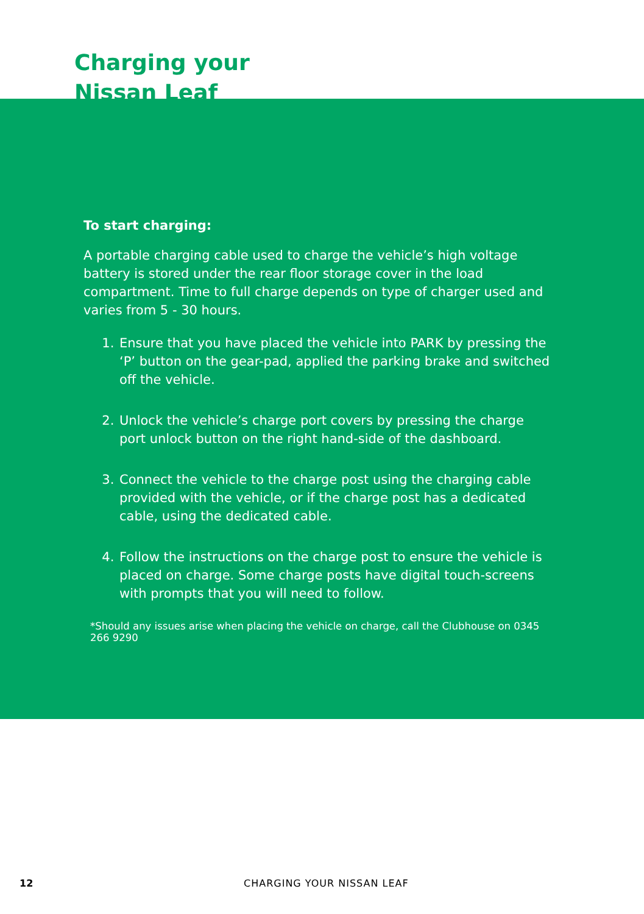Charging your
Nissan Leaf
To start charging:
A portable charging cable used to charge the vehicle’s high voltage battery is stored under the rear floor storage cover in the load compartment. Time to full charge depends on type of charger used and varies from 5 - 30 hours.
1. Ensure that you have placed the vehicle into PARK by pressing the ‘P’ button on the gear-pad, applied the parking brake and switched off the vehicle.
2. Unlock the vehicle’s charge port covers by pressing the charge port unlock button on the right hand-side of the dashboard.
3. Connect the vehicle to the charge post using the charging cable provided with the vehicle, or if the charge post has a dedicated cable, using the dedicated cable.
4. Follow the instructions on the charge post to ensure the vehicle is placed on charge. Some charge posts have digital touch-screens with prompts that you will need to follow.
*Should any issues arise when placing the vehicle on charge, call the Clubhouse on 0345 266 9290
12 CHARGING YOUR NISSAN LEAF